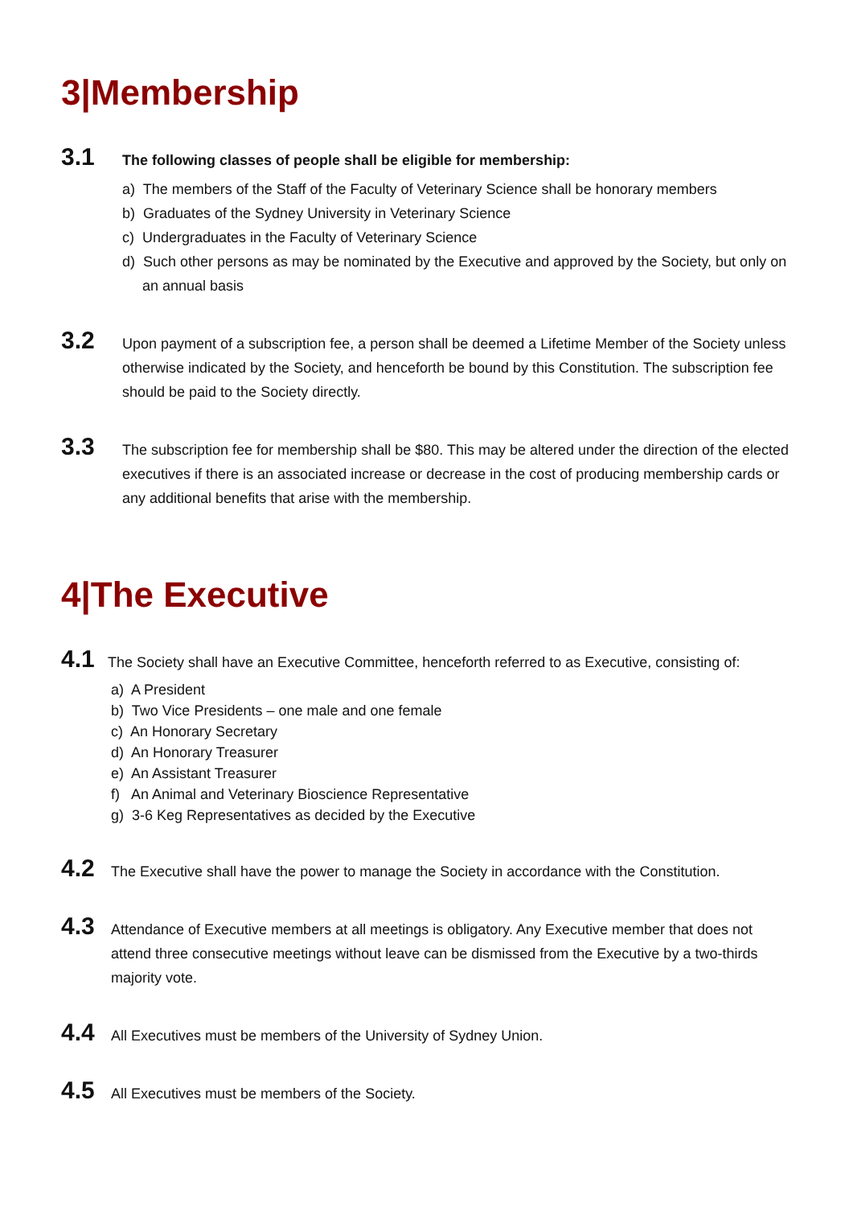3|Membership
3.1
The following classes of people shall be eligible for membership:
a) The members of the Staff of the Faculty of Veterinary Science shall be honorary members
b) Graduates of the Sydney University in Veterinary Science
c) Undergraduates in the Faculty of Veterinary Science
d) Such other persons as may be nominated by the Executive and approved by the Society, but only on an annual basis
3.2
Upon payment of a subscription fee, a person shall be deemed a Lifetime Member of the Society unless otherwise indicated by the Society, and henceforth be bound by this Constitution. The subscription fee should be paid to the Society directly.
3.3
The subscription fee for membership shall be $80. This may be altered under the direction of the elected executives if there is an associated increase or decrease in the cost of producing membership cards or any additional benefits that arise with the membership.
4|The Executive
4.1
The Society shall have an Executive Committee, henceforth referred to as Executive, consisting of:
a) A President
b) Two Vice Presidents – one male and one female
c) An Honorary Secretary
d) An Honorary Treasurer
e) An Assistant Treasurer
f) An Animal and Veterinary Bioscience Representative
g) 3-6 Keg Representatives as decided by the Executive
4.2
The Executive shall have the power to manage the Society in accordance with the Constitution.
4.3
Attendance of Executive members at all meetings is obligatory. Any Executive member that does not attend three consecutive meetings without leave can be dismissed from the Executive by a two-thirds majority vote.
4.4
All Executives must be members of the University of Sydney Union.
4.5
All Executives must be members of the Society.